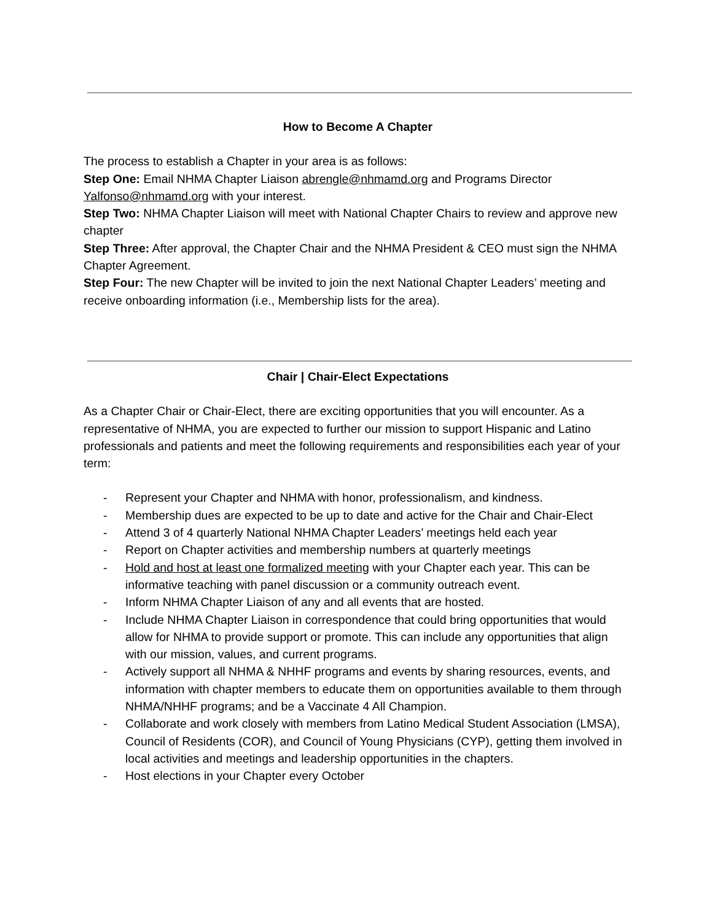How to Become A Chapter
The process to establish a Chapter in your area is as follows:
Step One: Email NHMA Chapter Liaison abrengle@nhmamd.org and Programs Director Yalfonso@nhmamd.org with your interest.
Step Two: NHMA Chapter Liaison will meet with National Chapter Chairs to review and approve new chapter
Step Three: After approval, the Chapter Chair and the NHMA President & CEO must sign the NHMA Chapter Agreement.
Step Four: The new Chapter will be invited to join the next National Chapter Leaders’ meeting and receive onboarding information (i.e., Membership lists for the area).
Chair | Chair-Elect Expectations
As a Chapter Chair or Chair-Elect, there are exciting opportunities that you will encounter. As a representative of NHMA, you are expected to further our mission to support Hispanic and Latino professionals and patients and meet the following requirements and responsibilities each year of your term:
- Represent your Chapter and NHMA with honor, professionalism, and kindness.
- Membership dues are expected to be up to date and active for the Chair and Chair-Elect
- Attend 3 of 4 quarterly National NHMA Chapter Leaders’ meetings held each year
- Report on Chapter activities and membership numbers at quarterly meetings
- Hold and host at least one formalized meeting with your Chapter each year. This can be informative teaching with panel discussion or a community outreach event.
- Inform NHMA Chapter Liaison of any and all events that are hosted.
- Include NHMA Chapter Liaison in correspondence that could bring opportunities that would allow for NHMA to provide support or promote. This can include any opportunities that align with our mission, values, and current programs.
- Actively support all NHMA & NHHF programs and events by sharing resources, events, and information with chapter members to educate them on opportunities available to them through NHMA/NHHF programs; and be a Vaccinate 4 All Champion.
- Collaborate and work closely with members from Latino Medical Student Association (LMSA), Council of Residents (COR), and Council of Young Physicians (CYP), getting them involved in local activities and meetings and leadership opportunities in the chapters.
- Host elections in your Chapter every October